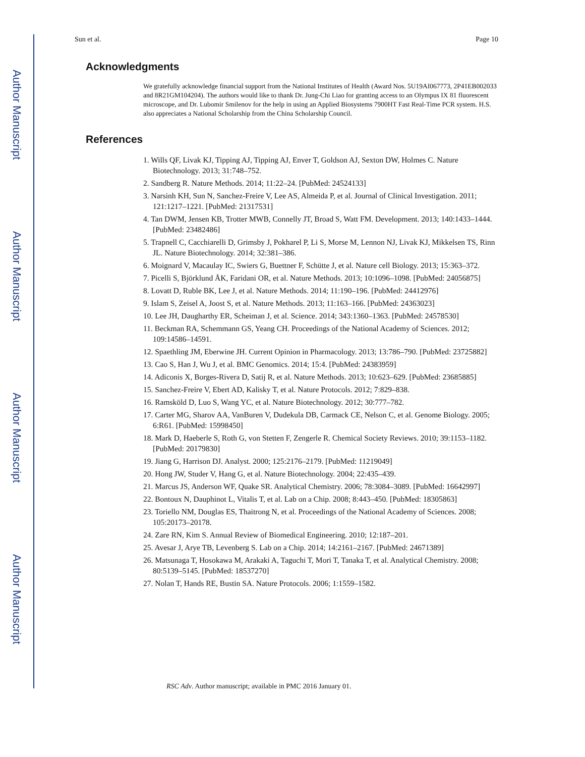Author Manuscript
Author Manuscript
Author Manuscript
Author Manuscript
Sun et al. Page 10
Acknowledgments
We gratefully acknowledge financial support from the National Institutes of Health (Award Nos. 5U19AI067773, 2P41EB002033 and 8R21GM104204). The authors would like to thank Dr. Jung-Chi Liao for granting access to an Olympus IX 81 fluorescent microscope, and Dr. Lubomir Smilenov for the help in using an Applied Biosystems 7900HT Fast Real-Time PCR system. H.S. also appreciates a National Scholarship from the China Scholarship Council.
References
1. Wills QF, Livak KJ, Tipping AJ, Tipping AJ, Enver T, Goldson AJ, Sexton DW, Holmes C. Nature Biotechnology. 2013; 31:748–752.
2. Sandberg R. Nature Methods. 2014; 11:22–24. [PubMed: 24524133]
3. Narsinh KH, Sun N, Sanchez-Freire V, Lee AS, Almeida P, et al. Journal of Clinical Investigation. 2011; 121:1217–1221. [PubMed: 21317531]
4. Tan DWM, Jensen KB, Trotter MWB, Connelly JT, Broad S, Watt FM. Development. 2013; 140:1433–1444. [PubMed: 23482486]
5. Trapnell C, Cacchiarelli D, Grimsby J, Pokharel P, Li S, Morse M, Lennon NJ, Livak KJ, Mikkelsen TS, Rinn JL. Nature Biotechnology. 2014; 32:381–386.
6. Moignard V, Macaulay IC, Swiers G, Buettner F, Schütte J, et al. Nature cell Biology. 2013; 15:363–372.
7. Picelli S, Björklund ÅK, Faridani OR, et al. Nature Methods. 2013; 10:1096–1098. [PubMed: 24056875]
8. Lovatt D, Ruble BK, Lee J, et al. Nature Methods. 2014; 11:190–196. [PubMed: 24412976]
9. Islam S, Zeisel A, Joost S, et al. Nature Methods. 2013; 11:163–166. [PubMed: 24363023]
10. Lee JH, Daugharthy ER, Scheiman J, et al. Science. 2014; 343:1360–1363. [PubMed: 24578530]
11. Beckman RA, Schemmann GS, Yeang CH. Proceedings of the National Academy of Sciences. 2012; 109:14586–14591.
12. Spaethling JM, Eberwine JH. Current Opinion in Pharmacology. 2013; 13:786–790. [PubMed: 23725882]
13. Cao S, Han J, Wu J, et al. BMC Genomics. 2014; 15:4. [PubMed: 24383959]
14. Adiconis X, Borges-Rivera D, Satij R, et al. Nature Methods. 2013; 10:623–629. [PubMed: 23685885]
15. Sanchez-Freire V, Ebert AD, Kalisky T, et al. Nature Protocols. 2012; 7:829–838.
16. Ramsköld D, Luo S, Wang YC, et al. Nature Biotechnology. 2012; 30:777–782.
17. Carter MG, Sharov AA, VanBuren V, Dudekula DB, Carmack CE, Nelson C, et al. Genome Biology. 2005; 6:R61. [PubMed: 15998450]
18. Mark D, Haeberle S, Roth G, von Stetten F, Zengerle R. Chemical Society Reviews. 2010; 39:1153–1182. [PubMed: 20179830]
19. Jiang G, Harrison DJ. Analyst. 2000; 125:2176–2179. [PubMed: 11219049]
20. Hong JW, Studer V, Hang G, et al. Nature Biotechnology. 2004; 22:435–439.
21. Marcus JS, Anderson WF, Quake SR. Analytical Chemistry. 2006; 78:3084–3089. [PubMed: 16642997]
22. Bontoux N, Dauphinot L, Vitalis T, et al. Lab on a Chip. 2008; 8:443–450. [PubMed: 18305863]
23. Toriello NM, Douglas ES, Thaitrong N, et al. Proceedings of the National Academy of Sciences. 2008; 105:20173–20178.
24. Zare RN, Kim S. Annual Review of Biomedical Engineering. 2010; 12:187–201.
25. Avesar J, Arye TB, Levenberg S. Lab on a Chip. 2014; 14:2161–2167. [PubMed: 24671389]
26. Matsunaga T, Hosokawa M, Arakaki A, Taguchi T, Mori T, Tanaka T, et al. Analytical Chemistry. 2008; 80:5139–5145. [PubMed: 18537270]
27. Nolan T, Hands RE, Bustin SA. Nature Protocols. 2006; 1:1559–1582.
RSC Adv. Author manuscript; available in PMC 2016 January 01.